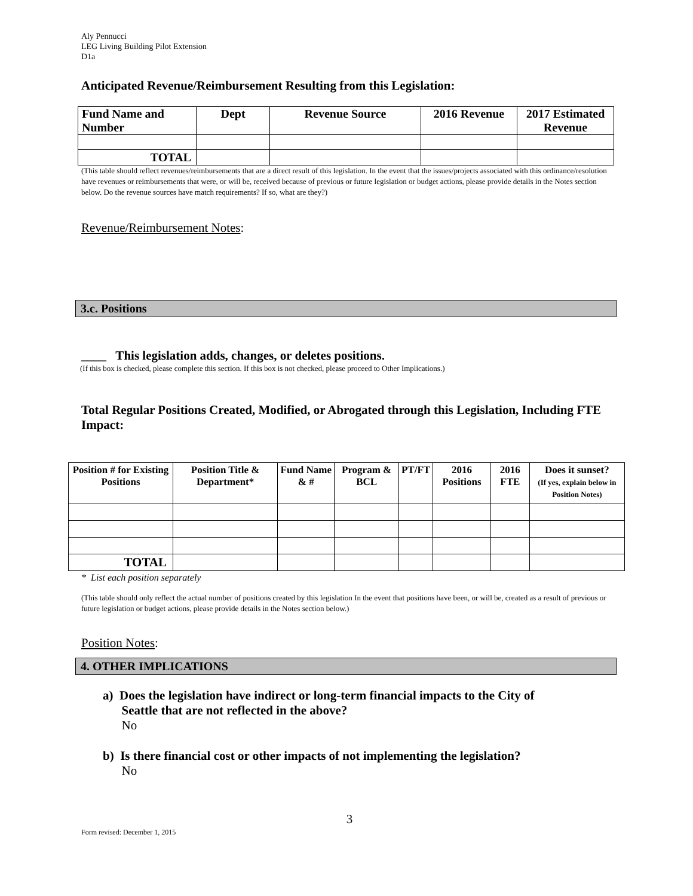Aly Pennucci
LEG Living Building Pilot Extension
D1a
Anticipated Revenue/Reimbursement Resulting from this Legislation:
| Fund Name and Number | Dept | Revenue Source | 2016 Revenue | 2017 Estimated Revenue |
| --- | --- | --- | --- | --- |
| TOTAL | | | | |
(This table should reflect revenues/reimbursements that are a direct result of this legislation. In the event that the issues/projects associated with this ordinance/resolution have revenues or reimbursements that were, or will be, received because of previous or future legislation or budget actions, please provide details in the Notes section below. Do the revenue sources have match requirements? If so, what are they?)
Revenue/Reimbursement Notes:
3.c. Positions
____ This legislation adds, changes, or deletes positions.
(If this box is checked, please complete this section. If this box is not checked, please proceed to Other Implications.)
Total Regular Positions Created, Modified, or Abrogated through this Legislation, Including FTE Impact:
| Position # for Existing Positions | Position Title & Department* | Fund Name & # | Program & BCL | PT/FT | 2016 Positions | 2016 FTE | Does it sunset? (If yes, explain below in Position Notes) |
| --- | --- | --- | --- | --- | --- | --- | --- |
| TOTAL | | | | | | | |
* List each position separately
(This table should only reflect the actual number of positions created by this legislation In the event that positions have been, or will be, created as a result of previous or future legislation or budget actions, please provide details in the Notes section below.)
Position Notes:
4. OTHER IMPLICATIONS
a) Does the legislation have indirect or long-term financial impacts to the City of
Seattle that are not reflected in the above?
No
b) Is there financial cost or other impacts of not implementing the legislation?
No
3
Form revised: December 1, 2015